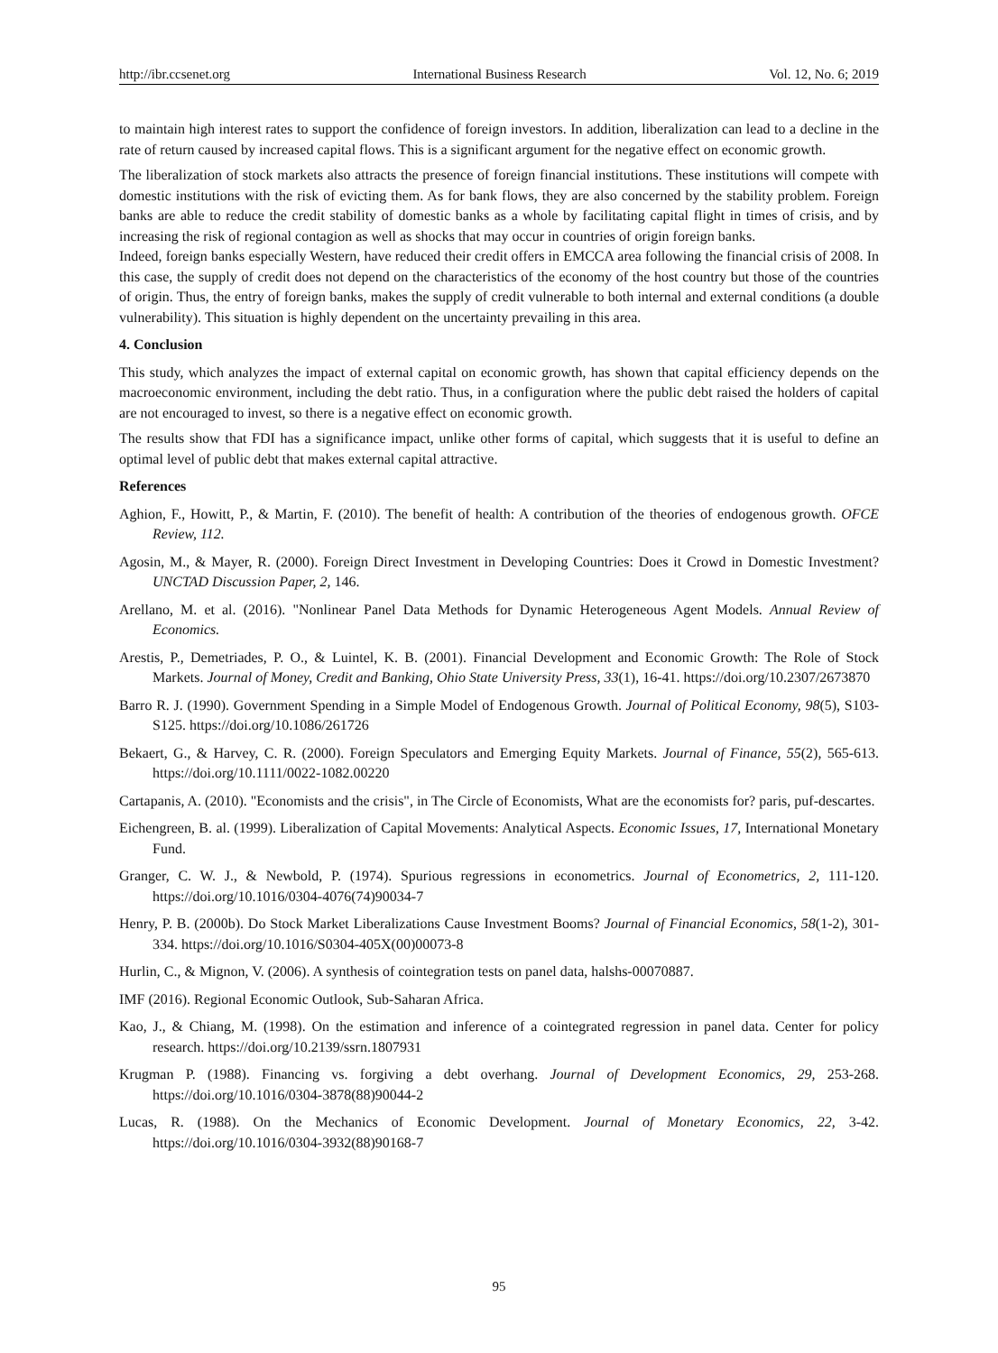http://ibr.ccsenet.org International Business Research Vol. 12, No. 6; 2019
to maintain high interest rates to support the confidence of foreign investors. In addition, liberalization can lead to a decline in the rate of return caused by increased capital flows. This is a significant argument for the negative effect on economic growth.
The liberalization of stock markets also attracts the presence of foreign financial institutions. These institutions will compete with domestic institutions with the risk of evicting them. As for bank flows, they are also concerned by the stability problem. Foreign banks are able to reduce the credit stability of domestic banks as a whole by facilitating capital flight in times of crisis, and by increasing the risk of regional contagion as well as shocks that may occur in countries of origin foreign banks.
Indeed, foreign banks especially Western, have reduced their credit offers in EMCCA area following the financial crisis of 2008. In this case, the supply of credit does not depend on the characteristics of the economy of the host country but those of the countries of origin. Thus, the entry of foreign banks, makes the supply of credit vulnerable to both internal and external conditions (a double vulnerability). This situation is highly dependent on the uncertainty prevailing in this area.
4. Conclusion
This study, which analyzes the impact of external capital on economic growth, has shown that capital efficiency depends on the macroeconomic environment, including the debt ratio. Thus, in a configuration where the public debt raised the holders of capital are not encouraged to invest, so there is a negative effect on economic growth.
The results show that FDI has a significance impact, unlike other forms of capital, which suggests that it is useful to define an optimal level of public debt that makes external capital attractive.
References
Aghion, F., Howitt, P., & Martin, F. (2010). The benefit of health: A contribution of the theories of endogenous growth. OFCE Review, 112.
Agosin, M., & Mayer, R. (2000). Foreign Direct Investment in Developing Countries: Does it Crowd in Domestic Investment? UNCTAD Discussion Paper, 2, 146.
Arellano, M. et al. (2016). "Nonlinear Panel Data Methods for Dynamic Heterogeneous Agent Models. Annual Review of Economics.
Arestis, P., Demetriades, P. O., & Luintel, K. B. (2001). Financial Development and Economic Growth: The Role of Stock Markets. Journal of Money, Credit and Banking, Ohio State University Press, 33(1), 16-41. https://doi.org/10.2307/2673870
Barro R. J. (1990). Government Spending in a Simple Model of Endogenous Growth. Journal of Political Economy, 98(5), S103-S125. https://doi.org/10.1086/261726
Bekaert, G., & Harvey, C. R. (2000). Foreign Speculators and Emerging Equity Markets. Journal of Finance, 55(2), 565-613. https://doi.org/10.1111/0022-1082.00220
Cartapanis, A. (2010). "Economists and the crisis", in The Circle of Economists, What are the economists for? paris, puf-descartes.
Eichengreen, B. al. (1999). Liberalization of Capital Movements: Analytical Aspects. Economic Issues, 17, International Monetary Fund.
Granger, C. W. J., & Newbold, P. (1974). Spurious regressions in econometrics. Journal of Econometrics, 2, 111-120. https://doi.org/10.1016/0304-4076(74)90034-7
Henry, P. B. (2000b). Do Stock Market Liberalizations Cause Investment Booms? Journal of Financial Economics, 58(1-2), 301-334. https://doi.org/10.1016/S0304-405X(00)00073-8
Hurlin, C., & Mignon, V. (2006). A synthesis of cointegration tests on panel data, halshs-00070887.
IMF (2016). Regional Economic Outlook, Sub-Saharan Africa.
Kao, J., & Chiang, M. (1998). On the estimation and inference of a cointegrated regression in panel data. Center for policy research. https://doi.org/10.2139/ssrn.1807931
Krugman P. (1988). Financing vs. forgiving a debt overhang. Journal of Development Economics, 29, 253-268. https://doi.org/10.1016/0304-3878(88)90044-2
Lucas, R. (1988). On the Mechanics of Economic Development. Journal of Monetary Economics, 22, 3-42. https://doi.org/10.1016/0304-3932(88)90168-7
95